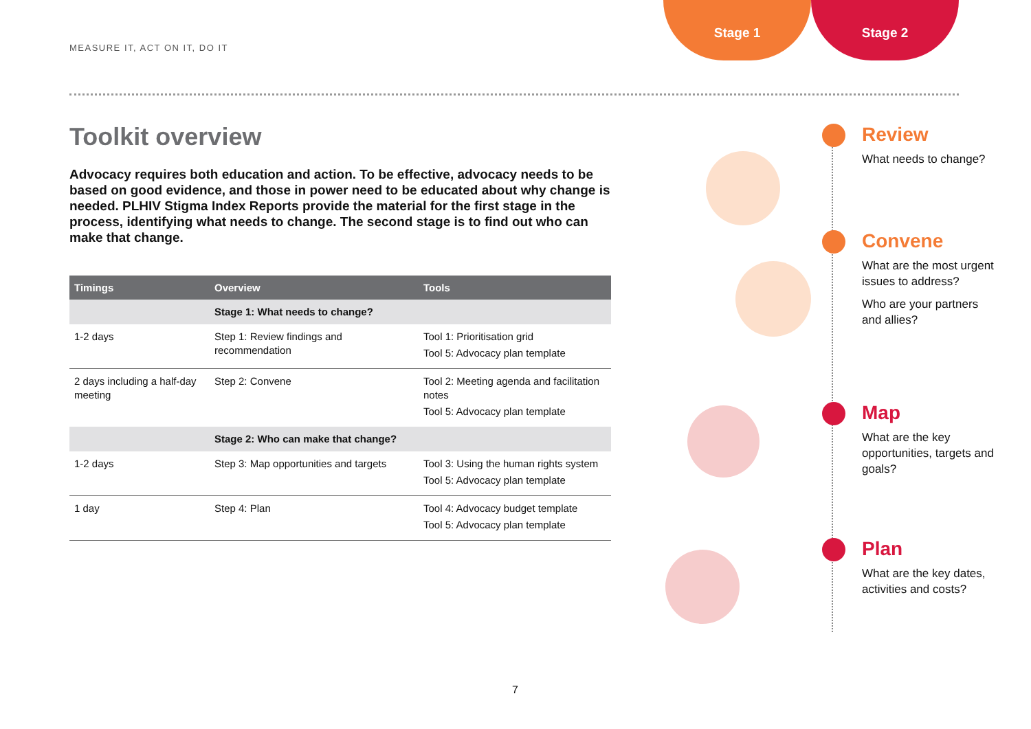MEASURE IT, ACT ON IT, DO IT
Stage 1 Stage 2
Toolkit overview
Advocacy requires both education and action. To be effective, advocacy needs to be based on good evidence, and those in power need to be educated about why change is needed. PLHIV Stigma Index Reports provide the material for the first stage in the process, identifying what needs to change. The second stage is to find out who can make that change.
| Timings | Overview | Tools |
| --- | --- | --- |
| | Stage 1: What needs to change? | |
| 1-2 days | Step 1: Review findings and recommendation | Tool 1: Prioritisation grid Tool 5: Advocacy plan template |
| 2 days including a half-day meeting | Step 2: Convene | Tool 2: Meeting agenda and facilitation notes Tool 5: Advocacy plan template |
| | Stage 2: Who can make that change? | |
| 1-2 days | Step 3: Map opportunities and targets | Tool 3: Using the human rights system Tool 5: Advocacy plan template |
| 1 day | Step 4: Plan | Tool 4: Advocacy budget template Tool 5: Advocacy plan template |
Review
What needs to change?
Convene
What are the most urgent issues to address?
Who are your partners and allies?
Map
What are the key opportunities, targets and goals?
Plan
What are the key dates, activities and costs?
7